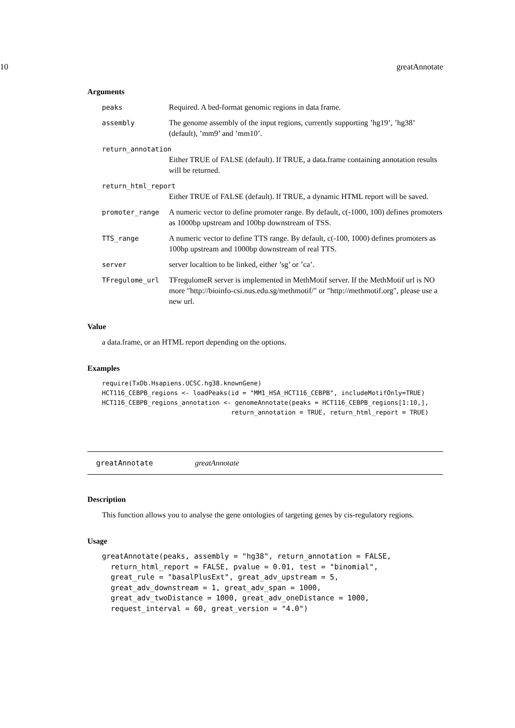10 greatAnnotate
Arguments
| peaks | Required. A bed-format genomic regions in data frame. |
| assembly | The genome assembly of the input regions, currently supporting ’hg19’, ’hg38’ (default), ’mm9’ and ’mm10’. |
| return_annotation | |
| | Either TRUE of FALSE (default). If TRUE, a data.frame containing annotation results will be returned. |
| return_html_report | |
| | Either TRUE of FALSE (default). If TRUE, a dynamic HTML report will be saved. |
| promoter_range | A numeric vector to define promoter range. By default, c(-1000, 100) defines promoters as 1000bp upstream and 100bp downstream of TSS. |
| TTS_range | A numeric vector to define TTS range. By default, c(-100, 1000) defines promoters as 100bp upstream and 1000bp downstream of real TTS. |
| server | server localtion to be linked, either ’sg’ or ’ca’. |
| TFregulome_url | TFregulomeR server is implemented in MethMotif server. If the MethMotif url is NO more "http://bioinfo-csi.nus.edu.sg/methmotif/" or "http://methmotif.org", please use a new url. |
Value
a data.frame, or an HTML report depending on the options.
Examples
require(TxDb.Hsapiens.UCSC.hg38.knownGene)
HCT116_CEBPB_regions <- loadPeaks(id = "MM1_HSA_HCT116_CEBPB", includeMotifOnly=TRUE)
HCT116_CEBPB_regions_annotation <- genomeAnnotate(peaks = HCT116_CEBPB_regions[1:10,],
                                  return_annotation = TRUE, return_html_report = TRUE)
greatAnnotate greatAnnotate
Description
This function allows you to analyse the gene ontologies of targeting genes by cis-regulatory regions.
Usage
greatAnnotate(peaks, assembly = "hg38", return_annotation = FALSE,
  return_html_report = FALSE, pvalue = 0.01, test = "binomial",
  great_rule = "basalPlusExt", great_adv_upstream = 5,
  great_adv_downstream = 1, great_adv_span = 1000,
  great_adv_twoDistance = 1000, great_adv_oneDistance = 1000,
  request_interval = 60, great_version = "4.0")